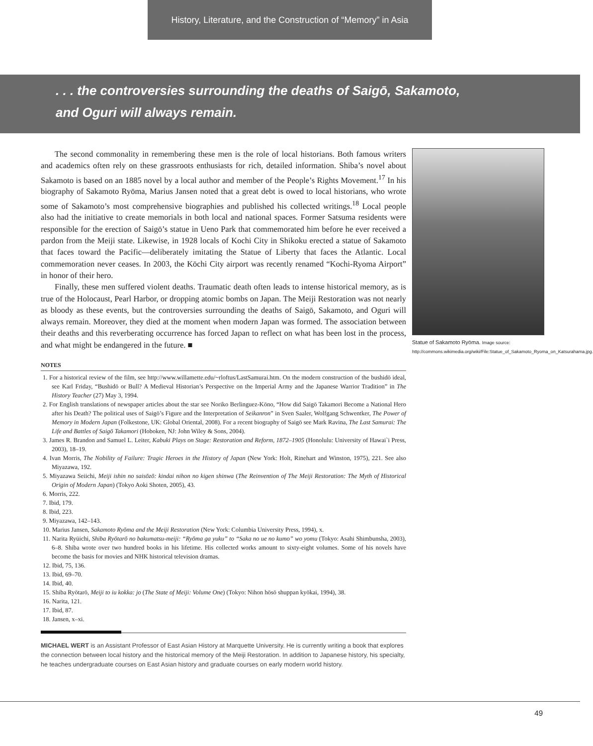History, Literature, and the Construction of “Memory” in Asia
. . . the controversies surrounding the deaths of Saigō, Sakamoto,
and Oguri will always remain.
The second commonality in remembering these men is the role of local historians. Both famous writers and academics often rely on these grassroots enthusiasts for rich, detailed information. Shiba’s novel about Sakamoto is based on an 1885 novel by a local author and member of the People’s Rights Movement.<sup>17</sup> In his biography of Sakamoto Ryōma, Marius Jansen noted that a great debt is owed to local historians, who wrote some of Sakamoto’s most comprehensive biographies and published his collected writings.<sup>18</sup> Local people also had the initiative to create memorials in both local and national spaces. Former Satsuma residents were responsible for the erection of Saigō’s statue in Ueno Park that commemorated him before he ever received a pardon from the Meiji state. Likewise, in 1928 locals of Kochi City in Shikoku erected a statue of Sakamoto that faces toward the Pacific—deliberately imitating the Statue of Liberty that faces the Atlantic. Local commemoration never ceases. In 2003, the Kōchi City airport was recently renamed “Kochi-Ryoma Airport” in honor of their hero.
Finally, these men suffered violent deaths. Traumatic death often leads to intense historical memory, as is true of the Holocaust, Pearl Harbor, or dropping atomic bombs on Japan. The Meiji Restoration was not nearly as bloody as these events, but the controversies surrounding the deaths of Saigō, Sakamoto, and Oguri will always remain. Moreover, they died at the moment when modern Japan was formed. The association between their deaths and this reverberating occurrence has forced Japan to reflect on what has been lost in the process, and what might be endangered in the future. ■
NOTES
1. For a historical review of the film, see http://www.willamette.edu/~rloftus/LastSamurai.htm. On the modern construction of the bushidō ideal, see Karl Friday, “Bushidō or Bull? A Medieval Historian’s Perspective on the Imperial Army and the Japanese Warrior Tradition” in The History Teacher (27) May 3, 1994.
2. For English translations of newspaper articles about the star see Noriko Berlinguez-Kōno, “How did Saigō Takamori Become a National Hero after his Death? The political uses of Saigō’s Figure and the Interpretation of Seikanron” in Sven Saaler, Wolfgang Schwentker, The Power of Memory in Modern Japan (Folkestone, UK: Global Oriental, 2008). For a recent biography of Saigō see Mark Ravina, The Last Samurai: The Life and Battles of Saigō Takamori (Hoboken, NJ: John Wiley & Sons, 2004).
3. James R. Brandon and Samuel L. Leiter, Kabuki Plays on Stage: Restoration and Reform, 1872–1905 (Honolulu: University of Hawai`i Press, 2003), 18–19.
4. Ivan Morris, The Nobility of Failure: Tragic Heroes in the History of Japan (New York: Holt, Rinehart and Winston, 1975), 221. See also Miyazawa, 192.
5. Miyazawa Seiichi, Meiji ishin no saisōzō: kindai nihon no kigen shinwa (The Reinvention of The Meiji Restoration: The Myth of Historical Origin of Modern Japan) (Tokyo Aoki Shoten, 2005), 43.
6. Morris, 222.
7. Ibid, 179.
8. Ibid, 223.
9. Miyazawa, 142–143.
10. Marius Jansen, Sakamoto Ryōma and the Meiji Restoration (New York: Columbia University Press, 1994), x.
11. Narita Ryūichi, Shiba Ryōtarō no bakumatsu-meiji: “Ryōma ga yuku” to “Saka no ue no kumo” wo yomu (Tokyo: Asahi Shimbunsha, 2003), 6–8. Shiba wrote over two hundred books in his lifetime. His collected works amount to sixty-eight volumes. Some of his novels have become the basis for movies and NHK historical television dramas.
12. Ibid, 75, 136.
13. Ibid, 69–70.
14. Ibid, 40.
15. Shiba Ryōtarō, Meiji to iu kokka: jo (The State of Meiji: Volume One) (Tokyo: Nihon hōsō shuppan kyōkai, 1994), 38.
16. Narita, 121.
17. Ibid, 87.
18. Jansen, x–xi.
MICHAEL WERT is an Assistant Professor of East Asian History at Marquette University. He is currently writing a book that explores the connection between local history and the historical memory of the Meiji Restoration. In addition to Japanese history, his specialty, he teaches undergraduate courses on East Asian history and graduate courses on early modern world history.
Statue of Sakamoto Ryōma. Image source: http://commons.wikimedia.org/wiki/File:Statue_of_Sakamoto_Ryoma_on_Katsurahama.jpg.
49